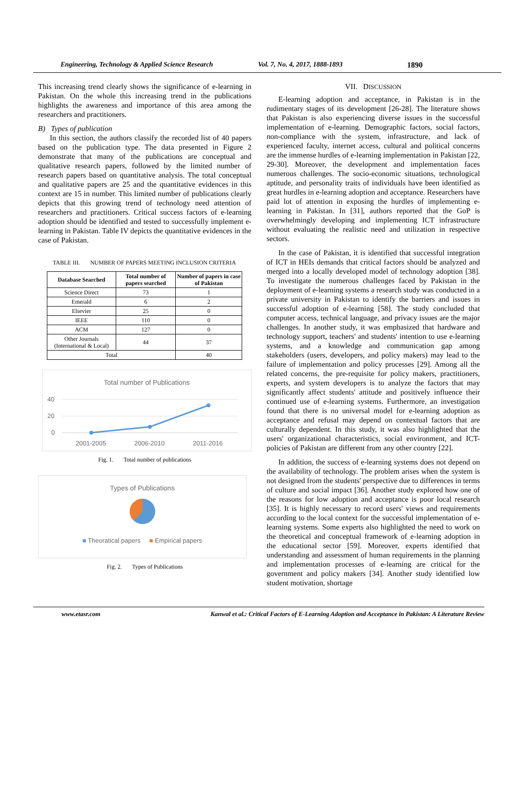Engineering, Technology & Applied Science Research Vol. 7, No. 4, 2017, 1888-1893 1890
This increasing trend clearly shows the significance of e-learning in Pakistan. On the whole this increasing trend in the publications highlights the awareness and importance of this area among the researchers and practitioners.
B) Types of publication
In this section, the authors classify the recorded list of 40 papers based on the publication type. The data presented in Figure 2 demonstrate that many of the publications are conceptual and qualitative research papers, followed by the limited number of research papers based on quantitative analysis. The total conceptual and qualitative papers are 25 and the quantitative evidences in this context are 15 in number. This limited number of publications clearly depicts that this growing trend of technology need attention of researchers and practitioners. Critical success factors of e-learning adoption should be identified and tested to successfully implement e-learning in Pakistan. Table IV depicts the quantitative evidences in the case of Pakistan.
TABLE III. NUMBER OF PAPERS MEETING INCLUSION CRITERIA
| Database Searched | Total number of papers searched | Number of papers in case of Pakistan |
| --- | --- | --- |
| Science Direct | 73 | 1 |
| Emerald | 6 | 2 |
| Elsevier | 25 | 0 |
| IEEE | 110 | 0 |
| ACM | 127 | 0 |
| Other Journals (International & Local) | 44 | 37 |
| Total | | 40 |
Total number of Publications
40
20
0
2001-2005
2006-2010
2011-2016
Fig. 1. Total number of publications
Types of Publications
■ Theoratical papers ■ Empirical papers
Fig. 2. Types of Publications
VII. DISCUSSION
E-learning adoption and acceptance, in Pakistan is in the rudimentary stages of its development [26-28]. The literature shows that Pakistan is also experiencing diverse issues in the successful implementation of e-learning. Demographic factors, social factors, non-compliance with the system, infrastructure, and lack of experienced faculty, internet access, cultural and political concerns are the immense hurdles of e-learning implementation in Pakistan [22, 29-30]. Moreover, the development and implementation faces numerous challenges. The socio-economic situations, technological aptitude, and personality traits of individuals have been identified as great hurdles in e-learning adoption and acceptance. Researchers have paid lot of attention in exposing the hurdles of implementing e-learning in Pakistan. In [31], authors reported that the GoP is overwhelmingly developing and implementing ICT infrastructure without evaluating the realistic need and utilization in respective sectors.
In the case of Pakistan, it is identified that successful integration of ICT in HEIs demands that critical factors should be analyzed and merged into a locally developed model of technology adoption [38]. To investigate the numerous challenges faced by Pakistan in the deployment of e-learning systems a research study was conducted in a private university in Pakistan to identify the barriers and issues in successful adoption of e-learning [58]. The study concluded that computer access, technical language, and privacy issues are the major challenges. In another study, it was emphasized that hardware and technology support, teachers' and students' intention to use e-learning systems, and a knowledge and communication gap among stakeholders (users, developers, and policy makers) may lead to the failure of implementation and policy processes [29]. Among all the related concerns, the pre-requisite for policy makers, practitioners, experts, and system developers is to analyze the factors that may significantly affect students' attitude and positively influence their continued use of e-learning systems. Furthermore, an investigation found that there is no universal model for e-learning adoption as acceptance and refusal may depend on contextual factors that are culturally dependent. In this study, it was also highlighted that the users' organizational characteristics, social environment, and ICT-policies of Pakistan are different from any other country [22].
In addition, the success of e-learning systems does not depend on the availability of technology. The problem arises when the system is not designed from the students' perspective due to differences in terms of culture and social impact [36]. Another study explored how one of the reasons for low adoption and acceptance is poor local research [35]. It is highly necessary to record users' views and requirements according to the local context for the successful implementation of e-learning systems. Some experts also highlighted the need to work on the theoretical and conceptual framework of e-learning adoption in the educational sector [59]. Moreover, experts identified that understanding and assessment of human requirements in the planning and implementation processes of e-learning are critical for the government and policy makers [34]. Another study identified low student motivation, shortage
www.etasr.com Kanwal et al.: Critical Factors of E-Learning Adoption and Acceptance in Pakistan: A Literature Review